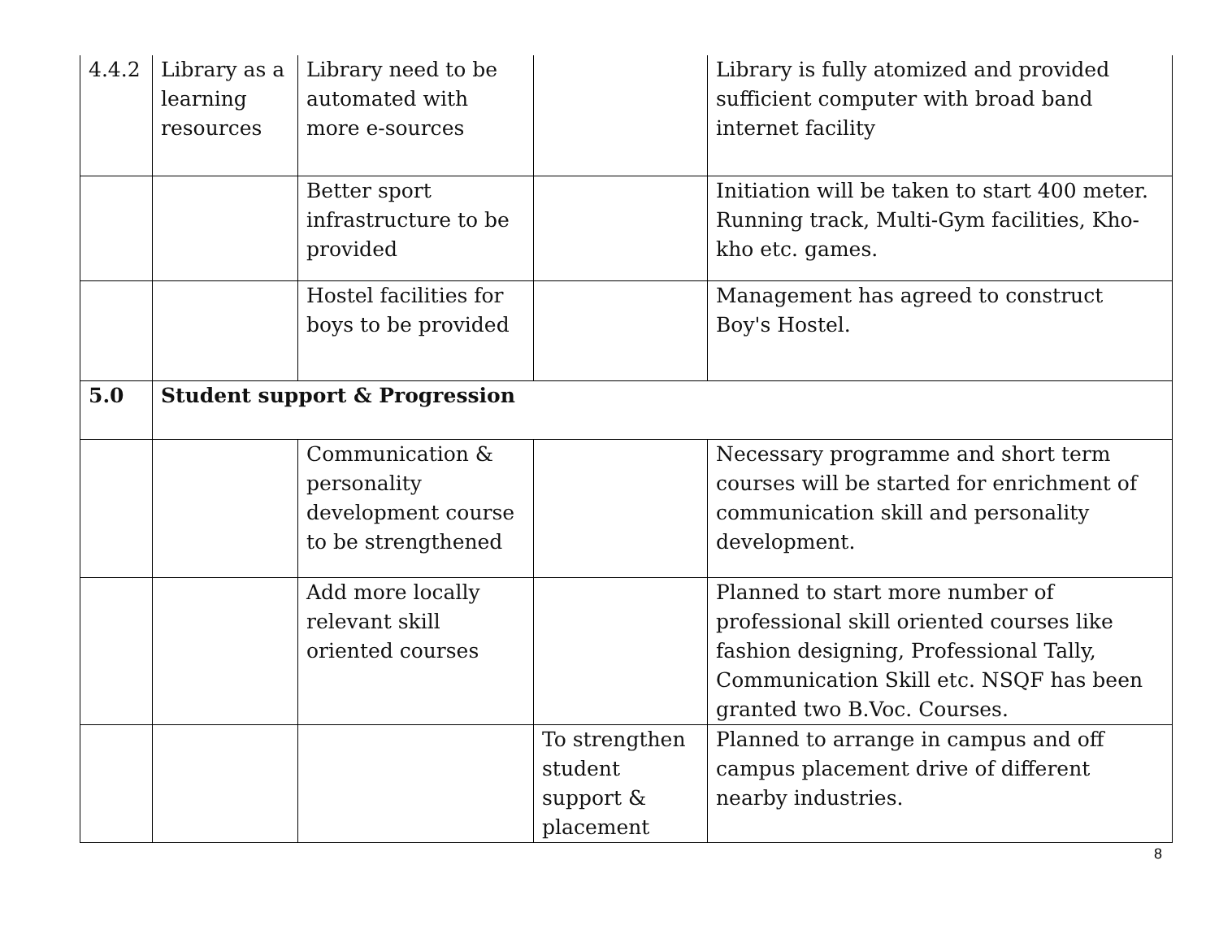| 4.4.2 | Library as a learning resources | Library need to be automated with more e-sources | | Library is fully atomized and provided sufficient computer with broad band internet facility |
| | | Better sport infrastructure to be provided | | Initiation will be taken to start 400 meter. Running track, Multi-Gym facilities, Kho-kho etc. games. |
| | | Hostel facilities for boys to be provided | | Management has agreed to construct Boy's Hostel. |
| 5.0 | Student support & Progression | | | |
| | | Communication & personality development course to be strengthened | | Necessary programme and short term courses will be started for enrichment of communication skill and personality development. |
| | | Add more locally relevant skill oriented courses | | Planned to start more number of professional skill oriented courses like fashion designing, Professional Tally, Communication Skill etc. NSQF has been granted two B.Voc. Courses. |
| | | | To strengthen student support & placement | Planned to arrange in campus and off campus placement drive of different nearby industries. |
8